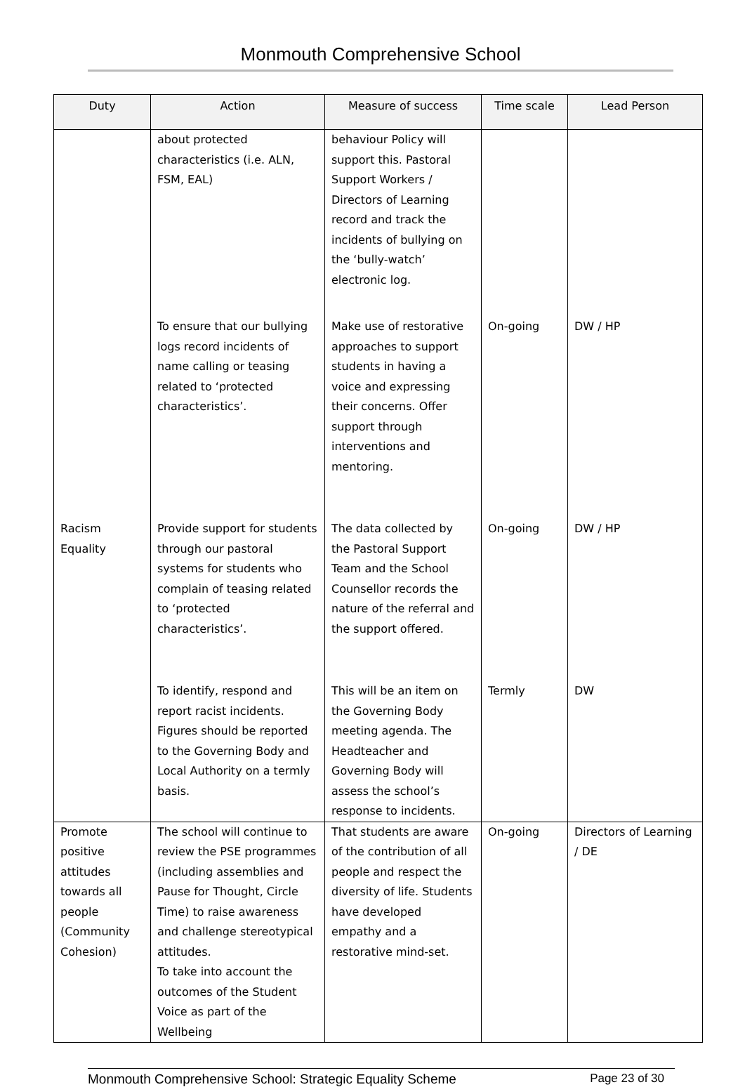Monmouth Comprehensive School
| Duty | Action | Measure of success | Time scale | Lead Person |
| --- | --- | --- | --- | --- |
| | about protected characteristics (i.e. ALN, FSM, EAL) | behaviour Policy will support this. Pastoral Support Workers / Directors of Learning record and track the incidents of bullying on the ‘bully-watch’ electronic log. | | |
| | To ensure that our bullying logs record incidents of name calling or teasing related to ‘protected characteristics’. | Make use of restorative approaches to support students in having a voice and expressing their concerns. Offer support through interventions and mentoring. | On-going | DW / HP |
| Racism Equality | Provide support for students through our pastoral systems for students who complain of teasing related to ‘protected characteristics’. | The data collected by the Pastoral Support Team and the School Counsellor records the nature of the referral and the support offered. | On-going | DW / HP |
| | To identify, respond and report racist incidents. Figures should be reported to the Governing Body and Local Authority on a termly basis. | This will be an item on the Governing Body meeting agenda. The Headteacher and Governing Body will assess the school’s response to incidents. | Termly | DW |
| Promote positive attitudes towards all people (Community Cohesion) | The school will continue to review the PSE programmes (including assemblies and Pause for Thought, Circle Time) to raise awareness and challenge stereotypical attitudes. To take into account the outcomes of the Student Voice as part of the Wellbeing | That students are aware of the contribution of all people and respect the diversity of life. Students have developed empathy and a restorative mind-set. | On-going | Directors of Learning / DE |
Monmouth Comprehensive School: Strategic Equality Scheme Page 23 of 30